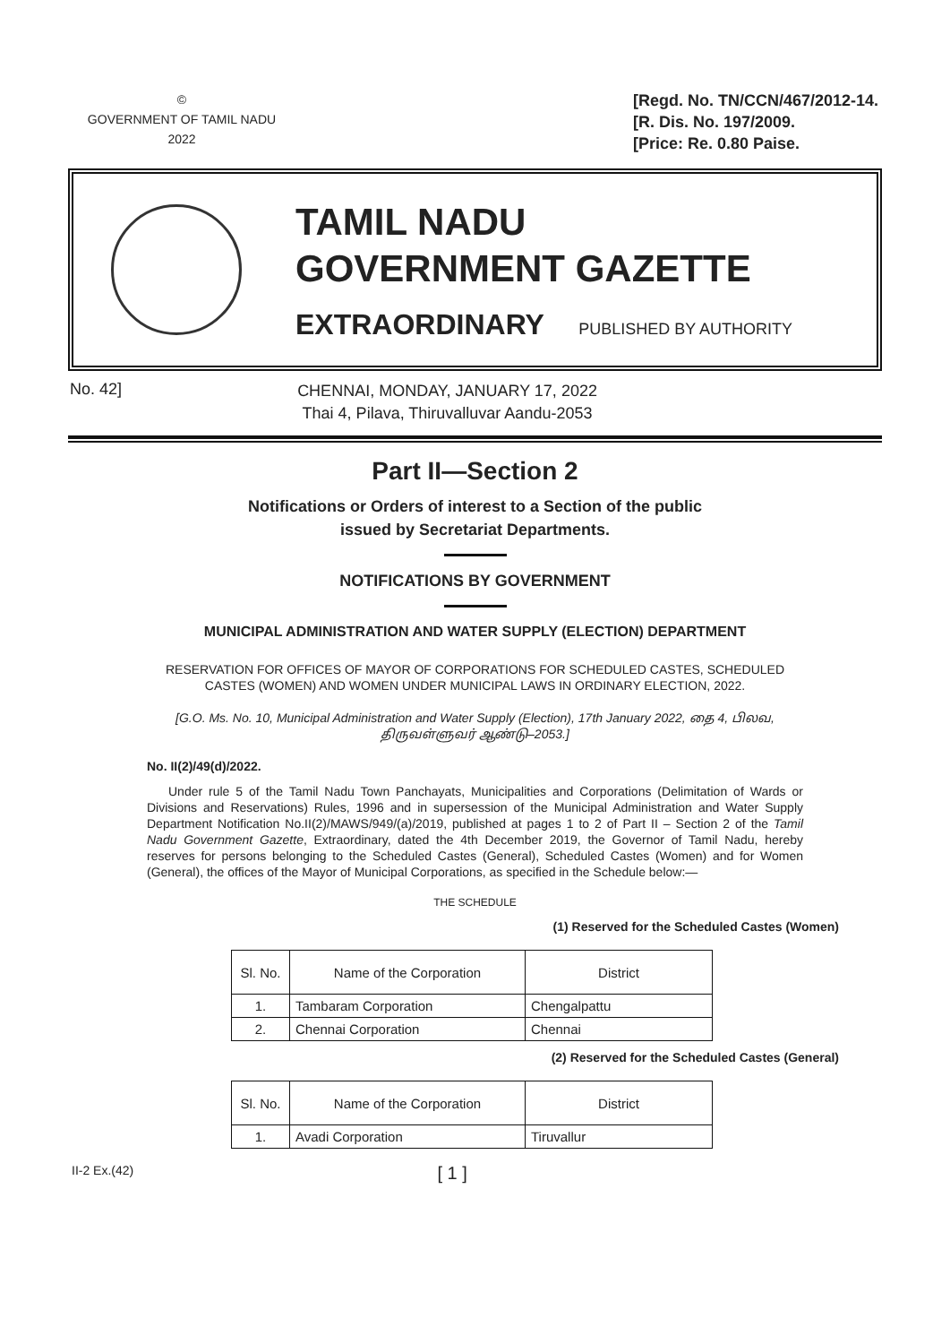©
GOVERNMENT OF TAMIL NADU
2022
[Regd. No. TN/CCN/467/2012-14.
[R. Dis. No. 197/2009.
[Price: Re. 0.80 Paise.
TAMIL NADU
GOVERNMENT GAZETTE
EXTRAORDINARY PUBLISHED BY AUTHORITY
No. 42]
CHENNAI, MONDAY, JANUARY 17, 2022
Thai 4, Pilava, Thiruvalluvar Aandu-2053
Part II—Section 2
Notifications or Orders of interest to a Section of the public
issued by Secretariat Departments.
NOTIFICATIONS BY GOVERNMENT
MUNICIPAL ADMINISTRATION AND WATER SUPPLY (ELECTION) DEPARTMENT
RESERVATION FOR OFFICES OF MAYOR OF CORPORATIONS FOR SCHEDULED CASTES, SCHEDULED CASTES (WOMEN) AND WOMEN UNDER MUNICIPAL LAWS IN ORDINARY ELECTION, 2022.
[G.O. Ms. No. 10, Municipal Administration and Water Supply (Election), 17th January 2022, தை 4, பிலவ, திருவள்ளுவர் ஆண்டு–2053.]
No. II(2)/49(d)/2022.
Under rule 5 of the Tamil Nadu Town Panchayats, Municipalities and Corporations (Delimitation of Wards or Divisions and Reservations) Rules, 1996 and in supersession of the Municipal Administration and Water Supply Department Notification No.II(2)/MAWS/949/(a)/2019, published at pages 1 to 2 of Part II – Section 2 of the Tamil Nadu Government Gazette, Extraordinary, dated the 4th December 2019, the Governor of Tamil Nadu, hereby reserves for persons belonging to the Scheduled Castes (General), Scheduled Castes (Women) and for Women (General), the offices of the Mayor of Municipal Corporations, as specified in the Schedule below:—
THE SCHEDULE
(1) Reserved for the Scheduled Castes (Women)
| Sl. No. | Name of the Corporation | District |
| --- | --- | --- |
| 1. | Tambaram Corporation | Chengalpattu |
| 2. | Chennai Corporation | Chennai |
(2) Reserved for the Scheduled Castes (General)
| Sl. No. | Name of the Corporation | District |
| --- | --- | --- |
| 1. | Avadi Corporation | Tiruvallur |
II-2 Ex.(42)
[ 1 ]